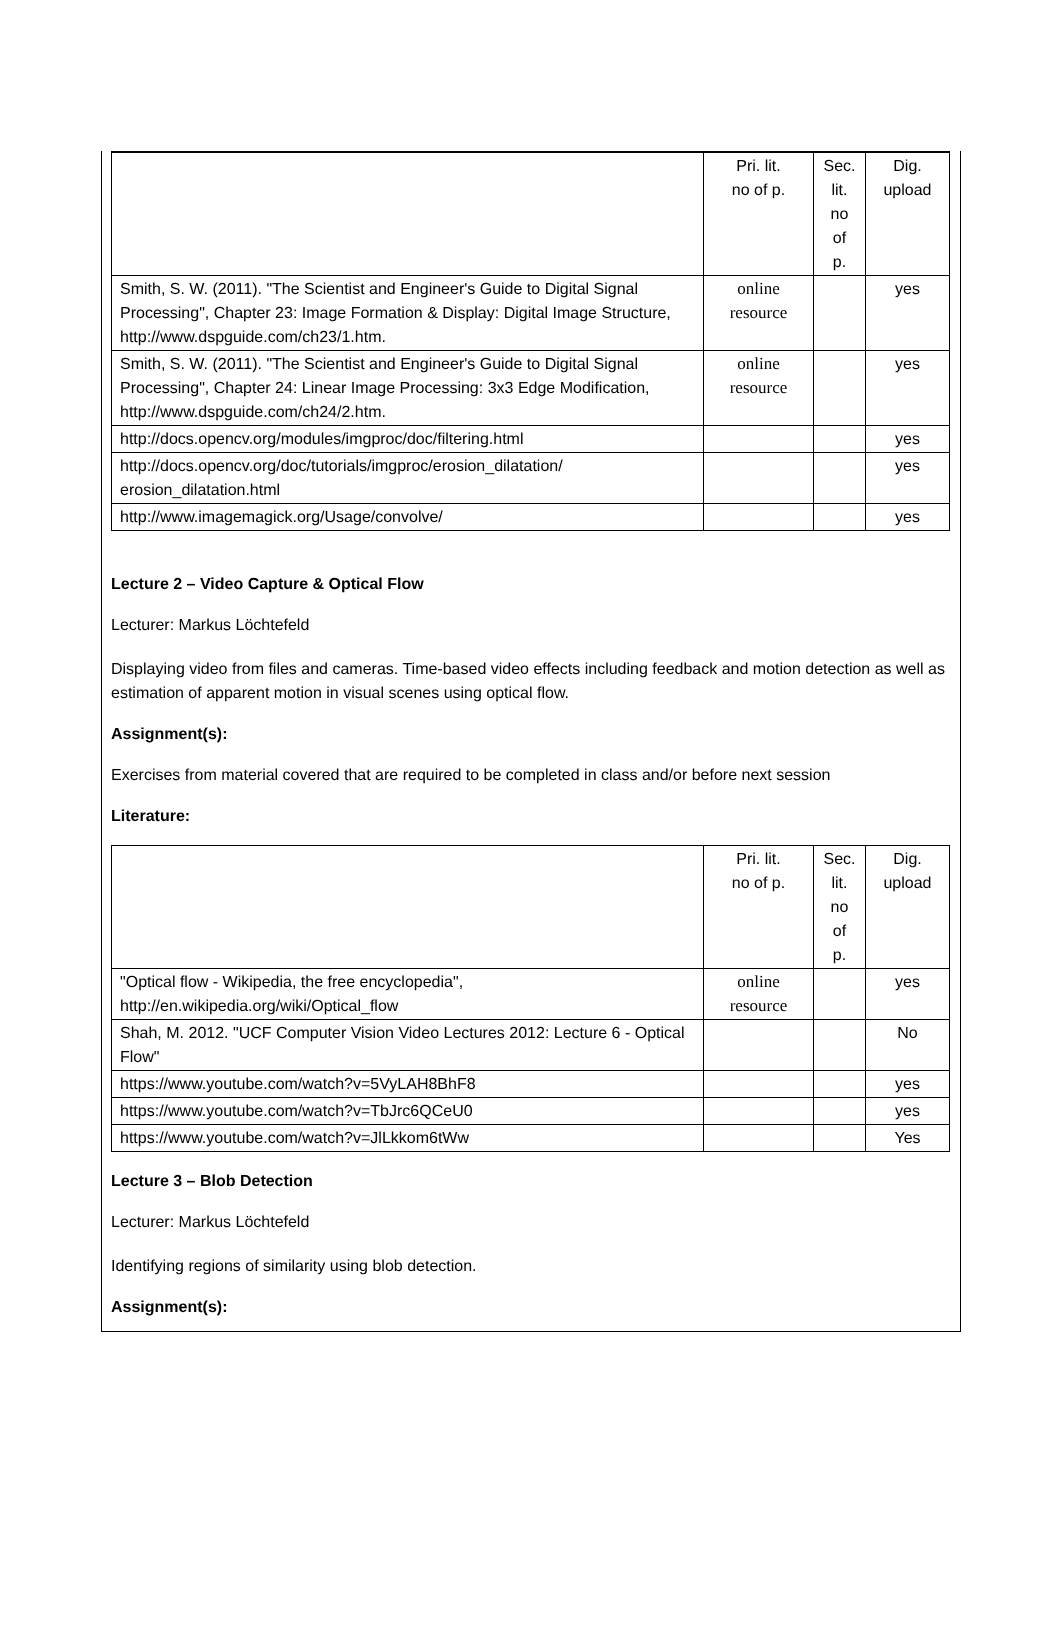| | Pri. lit. no of p. | Sec. lit. no of p. | Dig. upload |
| Smith, S. W. (2011). "The Scientist and Engineer's Guide to Digital Signal Processing", Chapter 23: Image Formation & Display: Digital Image Structure, http://www.dspguide.com/ch23/1.htm. | online resource | | yes |
| Smith, S. W. (2011). "The Scientist and Engineer's Guide to Digital Signal Processing", Chapter 24: Linear Image Processing: 3x3 Edge Modification, http://www.dspguide.com/ch24/2.htm. | online resource | | yes |
| http://docs.opencv.org/modules/imgproc/doc/filtering.html | | | yes |
| http://docs.opencv.org/doc/tutorials/imgproc/erosion_dilatation/ erosion_dilatation.html | | | yes |
| http://www.imagemagick.org/Usage/convolve/ | | | yes |
Lecture 2 – Video Capture & Optical Flow
Lecturer: Markus Löchtefeld
Displaying video from files and cameras. Time-based video effects including feedback and motion detection as well as estimation of apparent motion in visual scenes using optical flow.
Assignment(s):
Exercises from material covered that are required to be completed in class and/or before next session
Literature:
| | Pri. lit. no of p. | Sec. lit. no of p. | Dig. upload |
| "Optical flow - Wikipedia, the free encyclopedia", http://en.wikipedia.org/wiki/Optical_flow | online resource | | yes |
| Shah, M. 2012. "UCF Computer Vision Video Lectures 2012: Lecture 6 - Optical Flow" | | | No |
| https://www.youtube.com/watch?v=5VyLAH8BhF8 | | | yes |
| https://www.youtube.com/watch?v=TbJrc6QCeU0 | | | yes |
| https://www.youtube.com/watch?v=JlLkkom6tWw | | | Yes |
Lecture 3 – Blob Detection
Lecturer: Markus Löchtefeld
Identifying regions of similarity using blob detection.
Assignment(s):